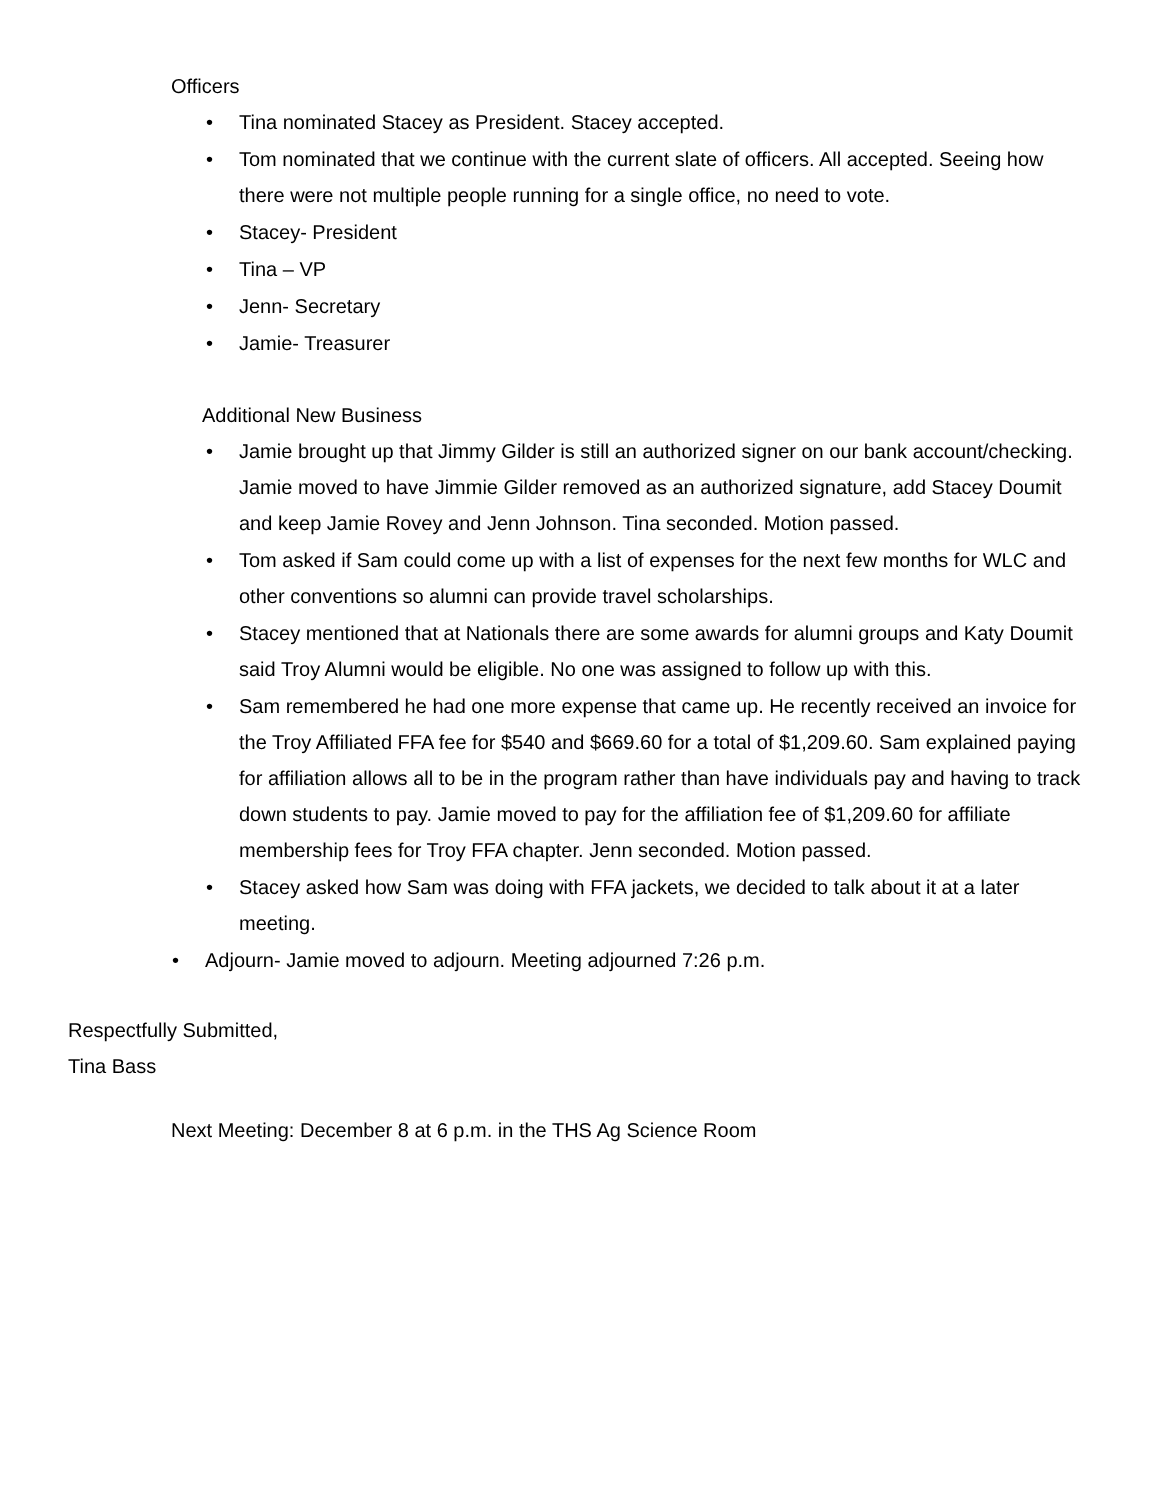Officers
• Tina nominated Stacey as President. Stacey accepted.
• Tom nominated that we continue with the current slate of officers. All accepted. Seeing how there were not multiple people running for a single office, no need to vote.
• Stacey- President
• Tina – VP
• Jenn- Secretary
• Jamie- Treasurer
Additional New Business
• Jamie brought up that Jimmy Gilder is still an authorized signer on our bank account/checking. Jamie moved to have Jimmie Gilder removed as an authorized signature, add Stacey Doumit and keep Jamie Rovey and Jenn Johnson. Tina seconded. Motion passed.
• Tom asked if Sam could come up with a list of expenses for the next few months for WLC and other conventions so alumni can provide travel scholarships.
• Stacey mentioned that at Nationals there are some awards for alumni groups and Katy Doumit said Troy Alumni would be eligible. No one was assigned to follow up with this.
• Sam remembered he had one more expense that came up. He recently received an invoice for the Troy Affiliated FFA fee for $540 and $669.60 for a total of $1,209.60. Sam explained paying for affiliation allows all to be in the program rather than have individuals pay and having to track down students to pay. Jamie moved to pay for the affiliation fee of $1,209.60 for affiliate membership fees for Troy FFA chapter. Jenn seconded. Motion passed.
• Stacey asked how Sam was doing with FFA jackets, we decided to talk about it at a later meeting.
• Adjourn- Jamie moved to adjourn. Meeting adjourned 7:26 p.m.
Respectfully Submitted,
Tina Bass
Next Meeting: December 8 at 6 p.m. in the THS Ag Science Room